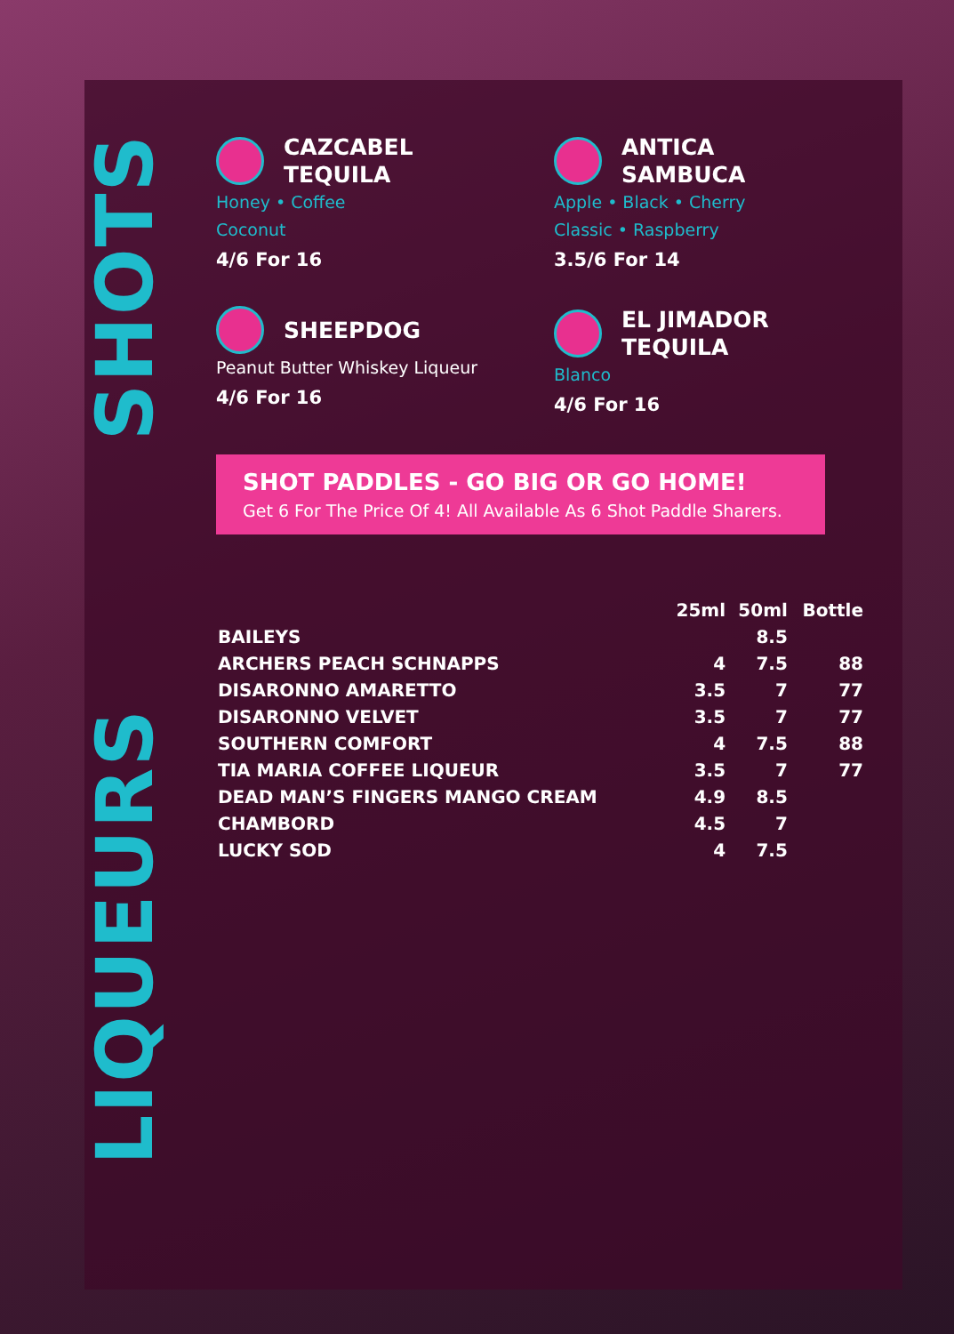LIQUEURS
SHOTS
CAZCABEL
TEQUILA
Honey • Coffee
Coconut
4/6 For 16
ANTICA
SAMBUCA
Apple • Black • Cherry
Classic • Raspberry
3.5/6 For 14
SHEEPDOG
Peanut Butter Whiskey Liqueur
4/6 For 16
EL JIMADOR
TEQUILA
Blanco
4/6 For 16
SHOT PADDLES - GO BIG OR GO HOME!
Get 6 For The Price Of 4! All Available As 6 Shot Paddle Sharers.
| | 25ml | 50ml | Bottle |
| --- | --- | --- | --- |
| BAILEYS | | 8.5 | |
| ARCHERS PEACH SCHNAPPS | 4 | 7.5 | 88 |
| DISARONNO AMARETTO | 3.5 | 7 | 77 |
| DISARONNO VELVET | 3.5 | 7 | 77 |
| SOUTHERN COMFORT | 4 | 7.5 | 88 |
| TIA MARIA COFFEE LIQUEUR | 3.5 | 7 | 77 |
| DEAD MAN’S FINGERS MANGO CREAM | 4.9 | 8.5 | |
| CHAMBORD | 4.5 | 7 | |
| LUCKY SOD | 4 | 7.5 | |